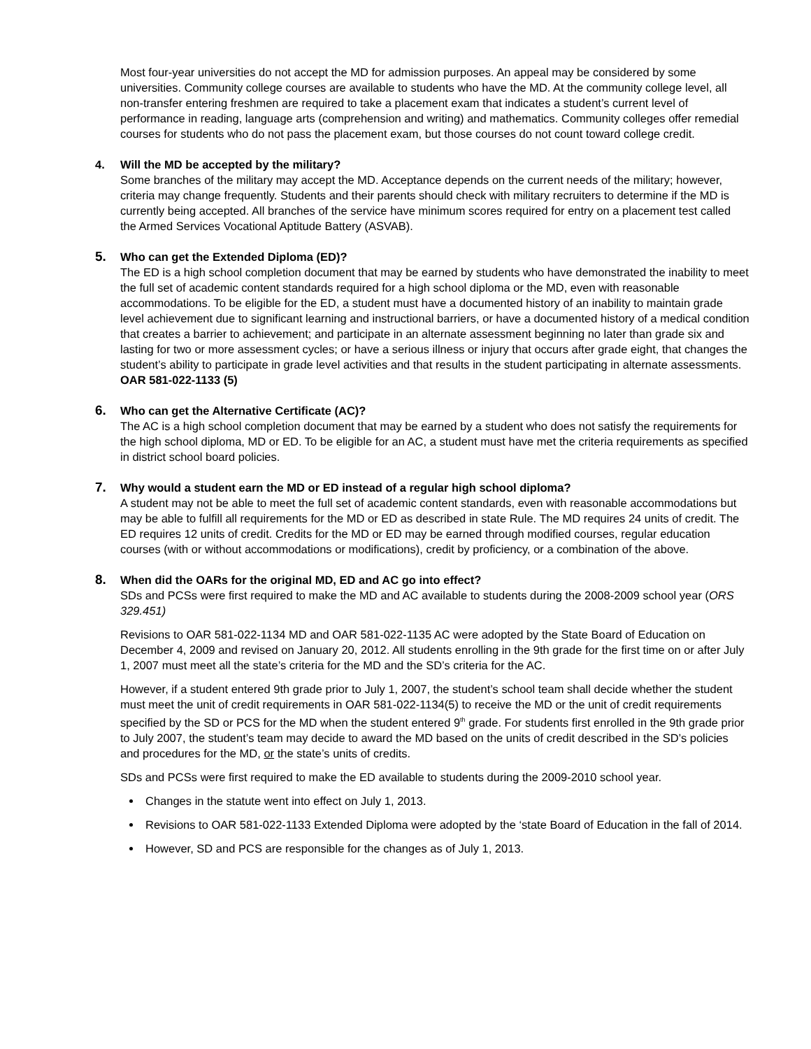Most four-year universities do not accept the MD for admission purposes. An appeal may be considered by some universities. Community college courses are available to students who have the MD. At the community college level, all non-transfer entering freshmen are required to take a placement exam that indicates a student’s current level of performance in reading, language arts (comprehension and writing) and mathematics. Community colleges offer remedial courses for students who do not pass the placement exam, but those courses do not count toward college credit.
4. Will the MD be accepted by the military?
Some branches of the military may accept the MD. Acceptance depends on the current needs of the military; however, criteria may change frequently. Students and their parents should check with military recruiters to determine if the MD is currently being accepted. All branches of the service have minimum scores required for entry on a placement test called the Armed Services Vocational Aptitude Battery (ASVAB).
5. Who can get the Extended Diploma (ED)?
The ED is a high school completion document that may be earned by students who have demonstrated the inability to meet the full set of academic content standards required for a high school diploma or the MD, even with reasonable accommodations. To be eligible for the ED, a student must have a documented history of an inability to maintain grade level achievement due to significant learning and instructional barriers, or have a documented history of a medical condition that creates a barrier to achievement; and participate in an alternate assessment beginning no later than grade six and lasting for two or more assessment cycles; or have a serious illness or injury that occurs after grade eight, that changes the student’s ability to participate in grade level activities and that results in the student participating in alternate assessments. OAR 581-022-1133 (5)
6. Who can get the Alternative Certificate (AC)?
The AC is a high school completion document that may be earned by a student who does not satisfy the requirements for the high school diploma, MD or ED. To be eligible for an AC, a student must have met the criteria requirements as specified in district school board policies.
7. Why would a student earn the MD or ED instead of a regular high school diploma?
A student may not be able to meet the full set of academic content standards, even with reasonable accommodations but may be able to fulfill all requirements for the MD or ED as described in state Rule. The MD requires 24 units of credit. The ED requires 12 units of credit. Credits for the MD or ED may be earned through modified courses, regular education courses (with or without accommodations or modifications), credit by proficiency, or a combination of the above.
8. When did the OARs for the original MD, ED and AC go into effect?
SDs and PCSs were first required to make the MD and AC available to students during the 2008-2009 school year (ORS 329.451)
Revisions to OAR 581-022-1134 MD and OAR 581-022-1135 AC were adopted by the State Board of Education on December 4, 2009 and revised on January 20, 2012. All students enrolling in the 9th grade for the first time on or after July 1, 2007 must meet all the state’s criteria for the MD and the SD’s criteria for the AC.
However, if a student entered 9th grade prior to July 1, 2007, the student’s school team shall decide whether the student must meet the unit of credit requirements in OAR 581-022-1134(5) to receive the MD or the unit of credit requirements specified by the SD or PCS for the MD when the student entered 9<sup>th</sup> grade. For students first enrolled in the 9th grade prior to July 2007, the student’s team may decide to award the MD based on the units of credit described in the SD’s policies and procedures for the MD, or the state’s units of credits.
SDs and PCSs were first required to make the ED available to students during the 2009-2010 school year.
Changes in the statute went into effect on July 1, 2013.
Revisions to OAR 581-022-1133 Extended Diploma were adopted by the ‘state Board of Education in the fall of 2014.
However, SD and PCS are responsible for the changes as of July 1, 2013.